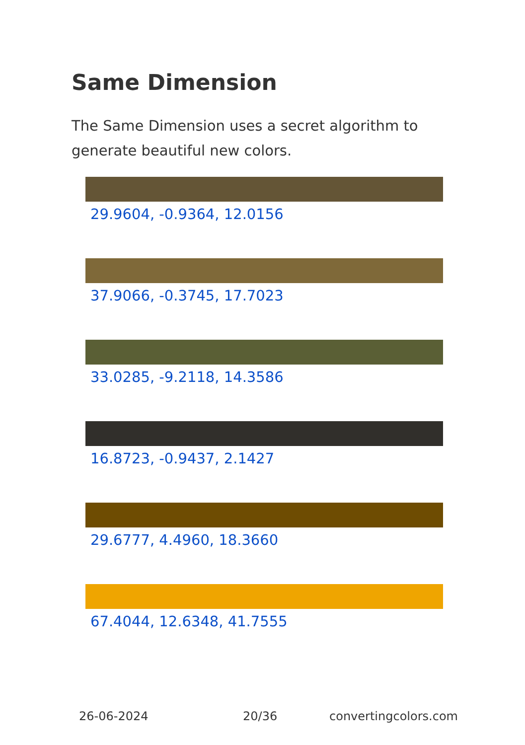Same Dimension
The Same Dimension uses a secret algorithm to generate beautiful new colors.
29.9604, -0.9364, 12.0156
37.9066, -0.3745, 17.7023
33.0285, -9.2118, 14.3586
16.8723, -0.9437, 2.1427
29.6777, 4.4960, 18.3660
67.4044, 12.6348, 41.7555
26-06-2024 20/36 convertingcolors.com